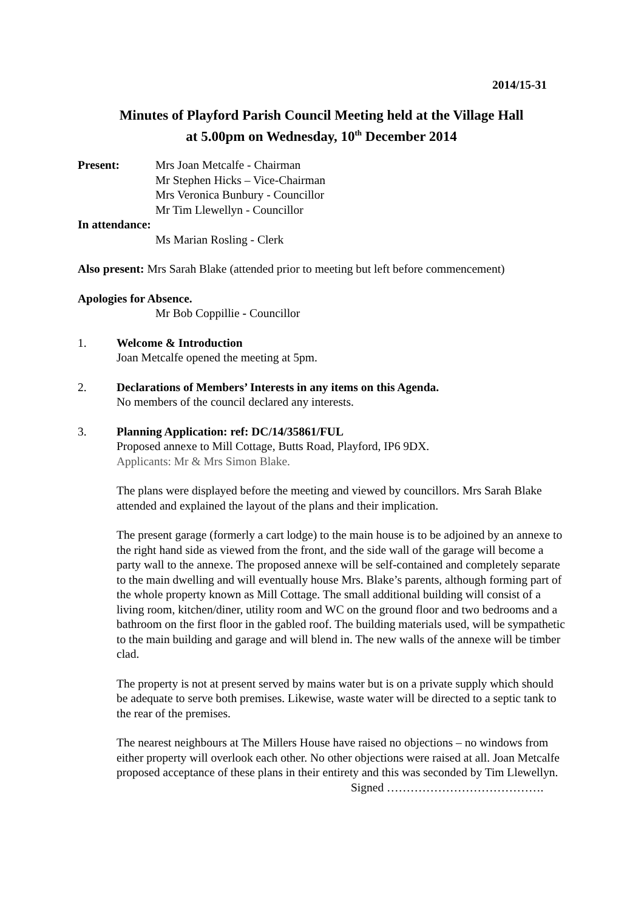2014/15-31
Minutes of Playford Parish Council Meeting held at the Village Hall
at 5.00pm on Wednesday, 10<sup>th</sup> December 2014
Present: Mrs Joan Metcalfe - Chairman
Mr Stephen Hicks – Vice-Chairman
Mrs Veronica Bunbury - Councillor
Mr Tim Llewellyn - Councillor
In attendance:
Ms Marian Rosling - Clerk
Also present: Mrs Sarah Blake (attended prior to meeting but left before commencement)
Apologies for Absence.
Mr Bob Coppillie - Councillor
1. Welcome & Introduction
Joan Metcalfe opened the meeting at 5pm.
2. Declarations of Members’ Interests in any items on this Agenda.
No members of the council declared any interests.
3. Planning Application: ref: DC/14/35861/FUL
Proposed annexe to Mill Cottage, Butts Road, Playford, IP6 9DX.
Applicants: Mr & Mrs Simon Blake.
The plans were displayed before the meeting and viewed by councillors. Mrs Sarah Blake attended and explained the layout of the plans and their implication.
The present garage (formerly a cart lodge) to the main house is to be adjoined by an annexe to the right hand side as viewed from the front, and the side wall of the garage will become a party wall to the annexe. The proposed annexe will be self-contained and completely separate to the main dwelling and will eventually house Mrs. Blake’s parents, although forming part of the whole property known as Mill Cottage. The small additional building will consist of a living room, kitchen/diner, utility room and WC on the ground floor and two bedrooms and a bathroom on the first floor in the gabled roof. The building materials used, will be sympathetic to the main building and garage and will blend in. The new walls of the annexe will be timber clad.
The property is not at present served by mains water but is on a private supply which should be adequate to serve both premises. Likewise, waste water will be directed to a septic tank to the rear of the premises.
The nearest neighbours at The Millers House have raised no objections – no windows from either property will overlook each other. No other objections were raised at all. Joan Metcalfe proposed acceptance of these plans in their entirety and this was seconded by Tim Llewellyn.
Signed ………………………………….